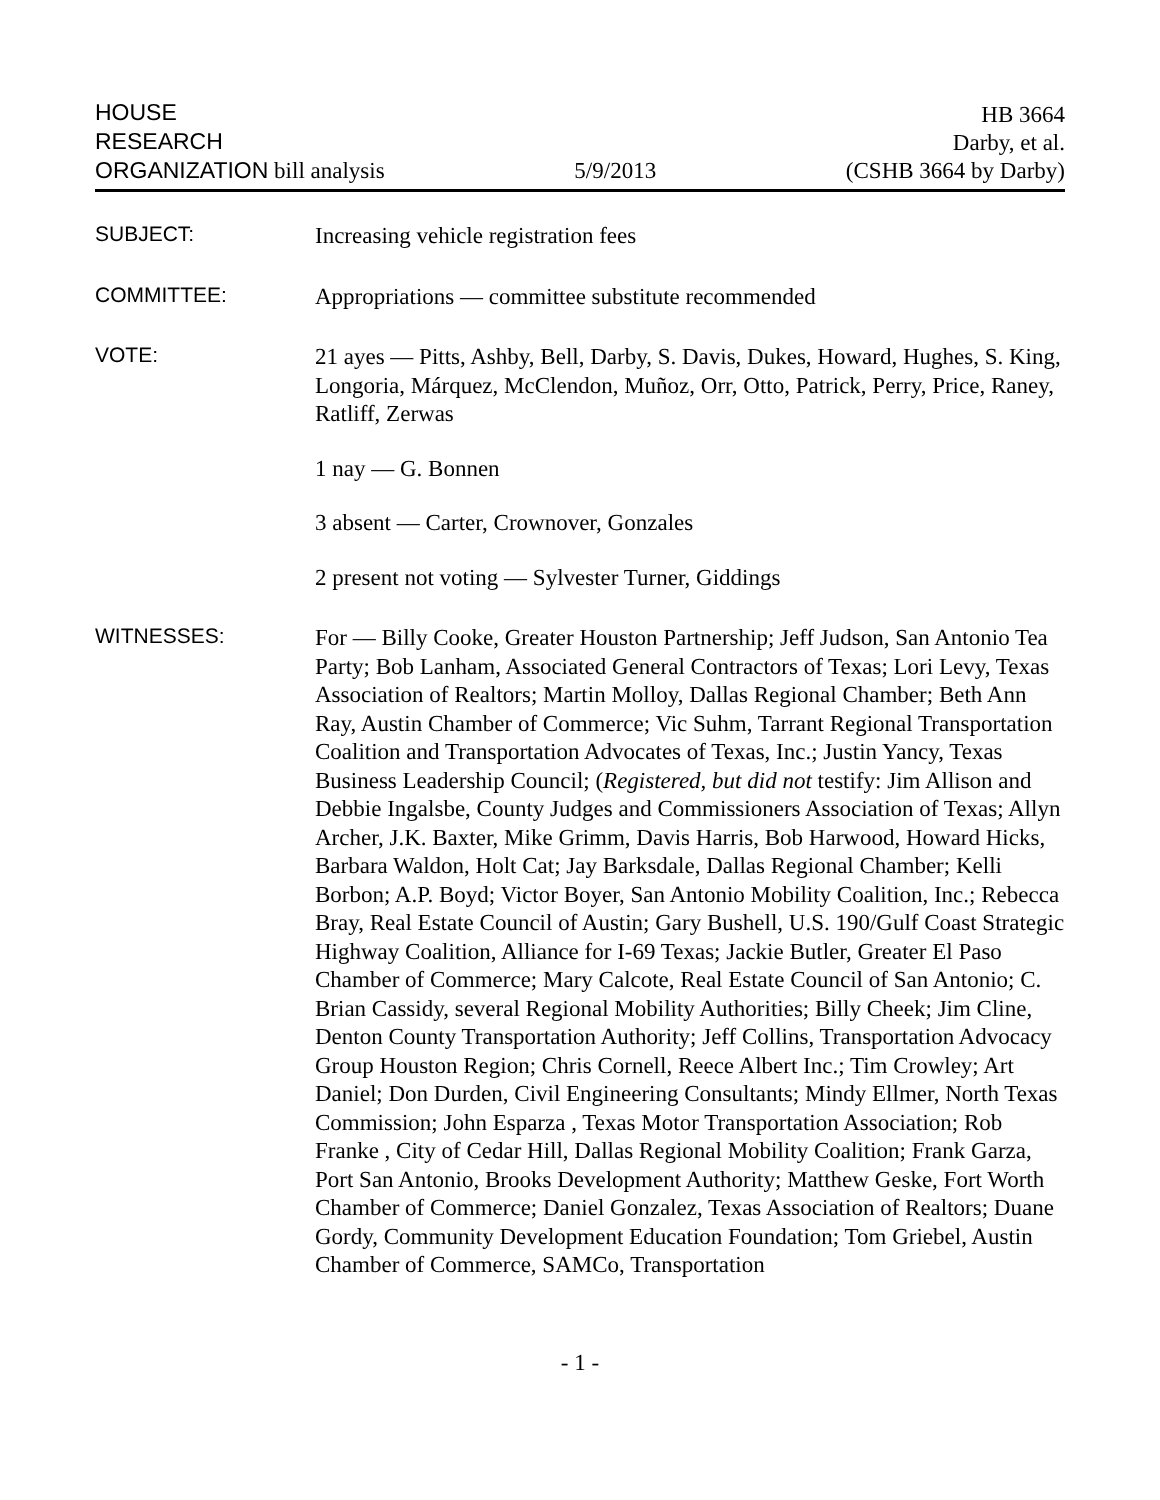HOUSE
RESEARCH
ORGANIZATION bill analysis
5/9/2013
HB 3664
Darby, et al.
(CSHB 3664 by Darby)
SUBJECT:
Increasing vehicle registration fees
COMMITTEE:
Appropriations — committee substitute recommended
VOTE:
21 ayes — Pitts, Ashby, Bell, Darby, S. Davis, Dukes, Howard, Hughes, S. King, Longoria, Márquez, McClendon, Muñoz, Orr, Otto, Patrick, Perry, Price, Raney, Ratliff, Zerwas
1 nay — G. Bonnen
3 absent — Carter, Crownover, Gonzales
2 present not voting — Sylvester Turner, Giddings
WITNESSES:
For — Billy Cooke, Greater Houston Partnership; Jeff Judson, San Antonio Tea Party; Bob Lanham, Associated General Contractors of Texas; Lori Levy, Texas Association of Realtors; Martin Molloy, Dallas Regional Chamber; Beth Ann Ray, Austin Chamber of Commerce; Vic Suhm, Tarrant Regional Transportation Coalition and Transportation Advocates of Texas, Inc.; Justin Yancy, Texas Business Leadership Council; (Registered, but did not testify: Jim Allison and Debbie Ingalsbe, County Judges and Commissioners Association of Texas; Allyn Archer, J.K. Baxter, Mike Grimm, Davis Harris, Bob Harwood, Howard Hicks, Barbara Waldon, Holt Cat; Jay Barksdale, Dallas Regional Chamber; Kelli Borbon; A.P. Boyd; Victor Boyer, San Antonio Mobility Coalition, Inc.; Rebecca Bray, Real Estate Council of Austin; Gary Bushell, U.S. 190/Gulf Coast Strategic Highway Coalition, Alliance for I-69 Texas; Jackie Butler, Greater El Paso Chamber of Commerce; Mary Calcote, Real Estate Council of San Antonio; C. Brian Cassidy, several Regional Mobility Authorities; Billy Cheek; Jim Cline, Denton County Transportation Authority; Jeff Collins, Transportation Advocacy Group Houston Region; Chris Cornell, Reece Albert Inc.; Tim Crowley; Art Daniel; Don Durden, Civil Engineering Consultants; Mindy Ellmer, North Texas Commission; John Esparza , Texas Motor Transportation Association; Rob Franke , City of Cedar Hill, Dallas Regional Mobility Coalition; Frank Garza, Port San Antonio, Brooks Development Authority; Matthew Geske, Fort Worth Chamber of Commerce; Daniel Gonzalez, Texas Association of Realtors; Duane Gordy, Community Development Education Foundation; Tom Griebel, Austin Chamber of Commerce, SAMCo, Transportation
- 1 -